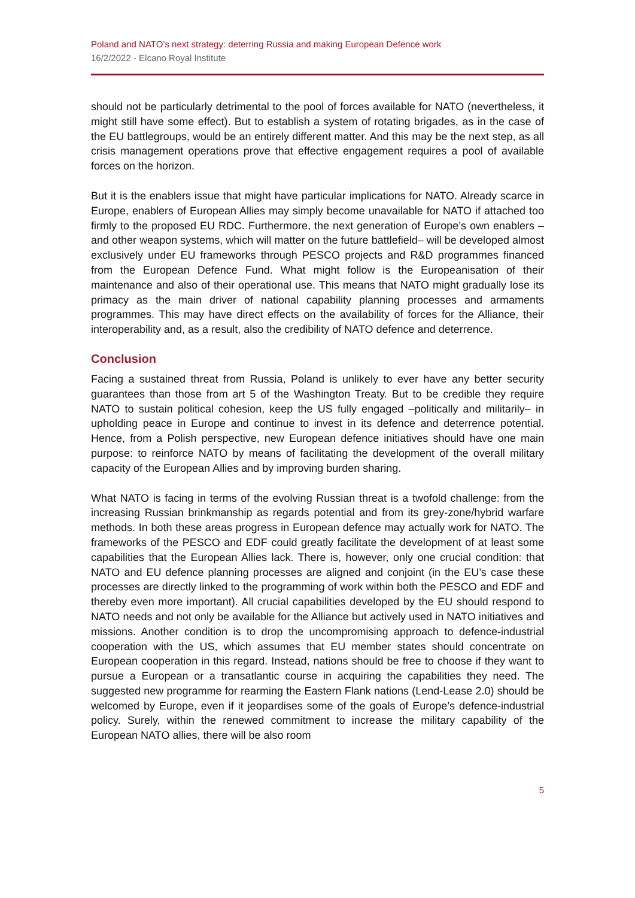Poland and NATO’s next strategy: deterring Russia and making European Defence work
16/2/2022 - Elcano Royal Institute
should not be particularly detrimental to the pool of forces available for NATO (nevertheless, it might still have some effect). But to establish a system of rotating brigades, as in the case of the EU battlegroups, would be an entirely different matter. And this may be the next step, as all crisis management operations prove that effective engagement requires a pool of available forces on the horizon.
But it is the enablers issue that might have particular implications for NATO. Already scarce in Europe, enablers of European Allies may simply become unavailable for NATO if attached too firmly to the proposed EU RDC. Furthermore, the next generation of Europe’s own enablers –and other weapon systems, which will matter on the future battlefield– will be developed almost exclusively under EU frameworks through PESCO projects and R&D programmes financed from the European Defence Fund. What might follow is the Europeanisation of their maintenance and also of their operational use. This means that NATO might gradually lose its primacy as the main driver of national capability planning processes and armaments programmes. This may have direct effects on the availability of forces for the Alliance, their interoperability and, as a result, also the credibility of NATO defence and deterrence.
Conclusion
Facing a sustained threat from Russia, Poland is unlikely to ever have any better security guarantees than those from art 5 of the Washington Treaty. But to be credible they require NATO to sustain political cohesion, keep the US fully engaged –politically and militarily– in upholding peace in Europe and continue to invest in its defence and deterrence potential. Hence, from a Polish perspective, new European defence initiatives should have one main purpose: to reinforce NATO by means of facilitating the development of the overall military capacity of the European Allies and by improving burden sharing.
What NATO is facing in terms of the evolving Russian threat is a twofold challenge: from the increasing Russian brinkmanship as regards potential and from its grey-zone/hybrid warfare methods. In both these areas progress in European defence may actually work for NATO. The frameworks of the PESCO and EDF could greatly facilitate the development of at least some capabilities that the European Allies lack. There is, however, only one crucial condition: that NATO and EU defence planning processes are aligned and conjoint (in the EU’s case these processes are directly linked to the programming of work within both the PESCO and EDF and thereby even more important). All crucial capabilities developed by the EU should respond to NATO needs and not only be available for the Alliance but actively used in NATO initiatives and missions. Another condition is to drop the uncompromising approach to defence-industrial cooperation with the US, which assumes that EU member states should concentrate on European cooperation in this regard. Instead, nations should be free to choose if they want to pursue a European or a transatlantic course in acquiring the capabilities they need. The suggested new programme for rearming the Eastern Flank nations (Lend-Lease 2.0) should be welcomed by Europe, even if it jeopardises some of the goals of Europe’s defence-industrial policy. Surely, within the renewed commitment to increase the military capability of the European NATO allies, there will be also room
5